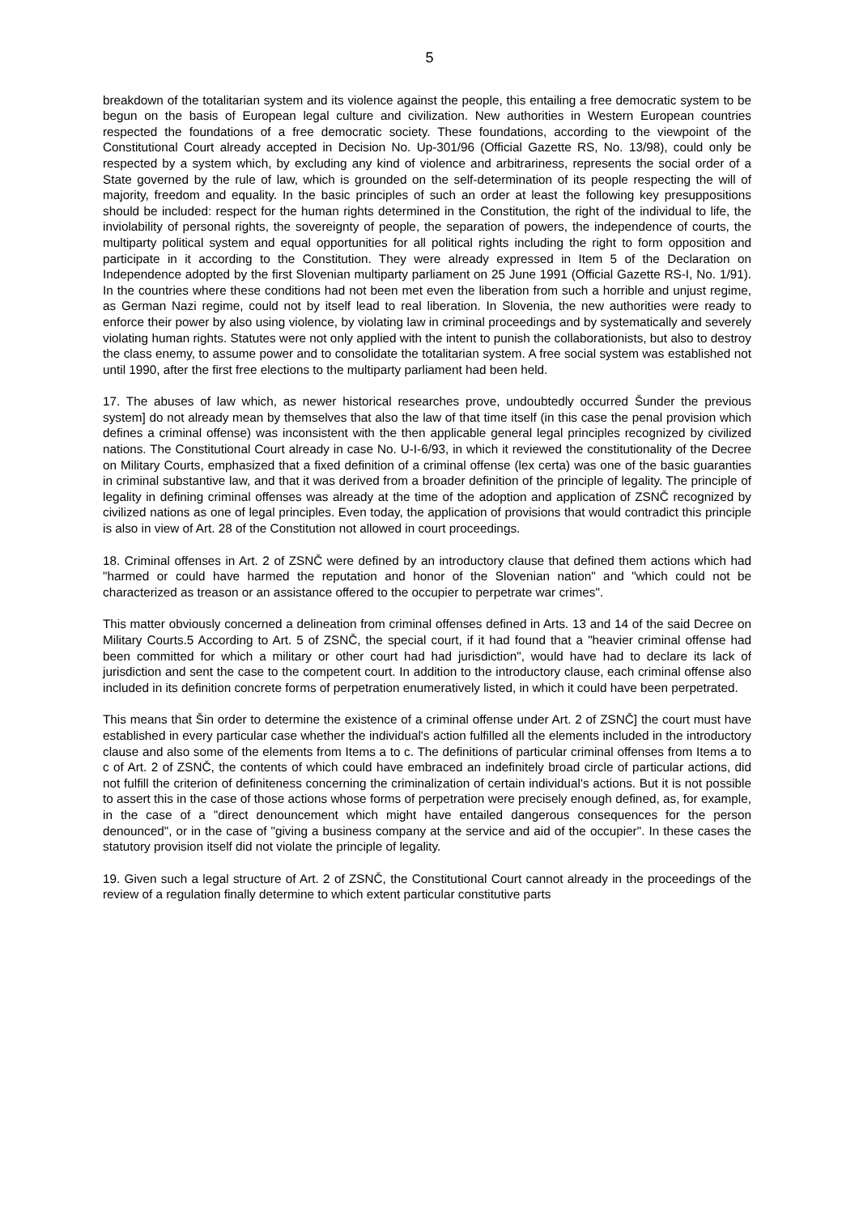5
breakdown of the totalitarian system and its violence against the people, this entailing a free democratic system to be begun on the basis of European legal culture and civilization. New authorities in Western European countries respected the foundations of a free democratic society. These foundations, according to the viewpoint of the Constitutional Court already accepted in Decision No. Up-301/96 (Official Gazette RS, No. 13/98), could only be respected by a system which, by excluding any kind of violence and arbitrariness, represents the social order of a State governed by the rule of law, which is grounded on the self-determination of its people respecting the will of majority, freedom and equality. In the basic principles of such an order at least the following key presuppositions should be included: respect for the human rights determined in the Constitution, the right of the individual to life, the inviolability of personal rights, the sovereignty of people, the separation of powers, the independence of courts, the multiparty political system and equal opportunities for all political rights including the right to form opposition and participate in it according to the Constitution. They were already expressed in Item 5 of the Declaration on Independence adopted by the first Slovenian multiparty parliament on 25 June 1991 (Official Gazette RS-I, No. 1/91). In the countries where these conditions had not been met even the liberation from such a horrible and unjust regime, as German Nazi regime, could not by itself lead to real liberation. In Slovenia, the new authorities were ready to enforce their power by also using violence, by violating law in criminal proceedings and by systematically and severely violating human rights. Statutes were not only applied with the intent to punish the collaborationists, but also to destroy the class enemy, to assume power and to consolidate the totalitarian system. A free social system was established not until 1990, after the first free elections to the multiparty parliament had been held.
17. The abuses of law which, as newer historical researches prove, undoubtedly occurred Šunder the previous system] do not already mean by themselves that also the law of that time itself (in this case the penal provision which defines a criminal offense) was inconsistent with the then applicable general legal principles recognized by civilized nations. The Constitutional Court already in case No. U-I-6/93, in which it reviewed the constitutionality of the Decree on Military Courts, emphasized that a fixed definition of a criminal offense (lex certa) was one of the basic guaranties in criminal substantive law, and that it was derived from a broader definition of the principle of legality. The principle of legality in defining criminal offenses was already at the time of the adoption and application of ZSNČ recognized by civilized nations as one of legal principles. Even today, the application of provisions that would contradict this principle is also in view of Art. 28 of the Constitution not allowed in court proceedings.
18. Criminal offenses in Art. 2 of ZSNČ were defined by an introductory clause that defined them actions which had "harmed or could have harmed the reputation and honor of the Slovenian nation" and "which could not be characterized as treason or an assistance offered to the occupier to perpetrate war crimes".
This matter obviously concerned a delineation from criminal offenses defined in Arts. 13 and 14 of the said Decree on Military Courts.5 According to Art. 5 of ZSNČ, the special court, if it had found that a "heavier criminal offense had been committed for which a military or other court had had jurisdiction", would have had to declare its lack of jurisdiction and sent the case to the competent court. In addition to the introductory clause, each criminal offense also included in its definition concrete forms of perpetration enumeratively listed, in which it could have been perpetrated.
This means that Šin order to determine the existence of a criminal offense under Art. 2 of ZSNČ] the court must have established in every particular case whether the individual's action fulfilled all the elements included in the introductory clause and also some of the elements from Items a to c. The definitions of particular criminal offenses from Items a to c of Art. 2 of ZSNČ, the contents of which could have embraced an indefinitely broad circle of particular actions, did not fulfill the criterion of definiteness concerning the criminalization of certain individual's actions. But it is not possible to assert this in the case of those actions whose forms of perpetration were precisely enough defined, as, for example, in the case of a "direct denouncement which might have entailed dangerous consequences for the person denounced", or in the case of "giving a business company at the service and aid of the occupier". In these cases the statutory provision itself did not violate the principle of legality.
19. Given such a legal structure of Art. 2 of ZSNČ, the Constitutional Court cannot already in the proceedings of the review of a regulation finally determine to which extent particular constitutive parts